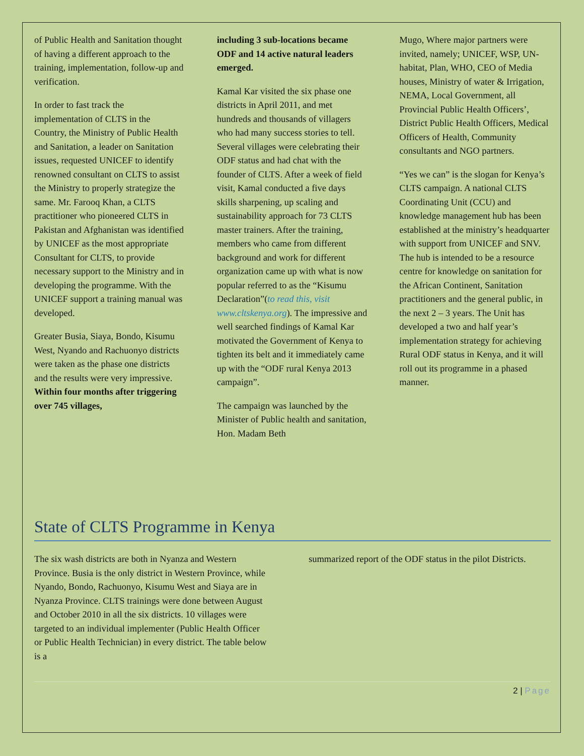of Public Health and Sanitation thought of having a different approach to the training, implementation, follow-up and verification.
In order to fast track the implementation of CLTS in the Country, the Ministry of Public Health and Sanitation, a leader on Sanitation issues, requested UNICEF to identify renowned consultant on CLTS to assist the Ministry to properly strategize the same. Mr. Farooq Khan, a CLTS practitioner who pioneered CLTS in Pakistan and Afghanistan was identified by UNICEF as the most appropriate Consultant for CLTS, to provide necessary support to the Ministry and in developing the programme. With the UNICEF support a training manual was developed.
Greater Busia, Siaya, Bondo, Kisumu West, Nyando and Rachuonyo districts were taken as the phase one districts and the results were very impressive. Within four months after triggering over 745 villages,
including 3 sub-locations became ODF and 14 active natural leaders emerged.
Kamal Kar visited the six phase one districts in April 2011, and met hundreds and thousands of villagers who had many success stories to tell. Several villages were celebrating their ODF status and had chat with the founder of CLTS. After a week of field visit, Kamal conducted a five days skills sharpening, up scaling and sustainability approach for 73 CLTS master trainers. After the training, members who came from different background and work for different organization came up with what is now popular referred to as the “Kisumu Declaration”(to read this, visit www.cltskenya.org). The impressive and well searched findings of Kamal Kar motivated the Government of Kenya to tighten its belt and it immediately came up with the “ODF rural Kenya 2013 campaign”.
The campaign was launched by the Minister of Public health and sanitation, Hon. Madam Beth
Mugo, Where major partners were invited, namely; UNICEF, WSP, UN-habitat, Plan, WHO, CEO of Media houses, Ministry of water & Irrigation, NEMA, Local Government, all Provincial Public Health Officers’, District Public Health Officers, Medical Officers of Health, Community consultants and NGO partners.
“Yes we can” is the slogan for Kenya’s CLTS campaign. A national CLTS Coordinating Unit (CCU) and knowledge management hub has been established at the ministry’s headquarter with support from UNICEF and SNV. The hub is intended to be a resource centre for knowledge on sanitation for the African Continent, Sanitation practitioners and the general public, in the next 2 – 3 years. The Unit has developed a two and half year’s implementation strategy for achieving Rural ODF status in Kenya, and it will roll out its programme in a phased manner.
State of CLTS Programme in Kenya
The six wash districts are both in Nyanza and Western Province. Busia is the only district in Western Province, while Nyando, Bondo, Rachuonyo, Kisumu West and Siaya are in Nyanza Province. CLTS trainings were done between August and October 2010 in all the six districts. 10 villages were targeted to an individual implementer (Public Health Officer or Public Health Technician) in every district. The table below is a
summarized report of the ODF status in the pilot Districts.
2 | Page